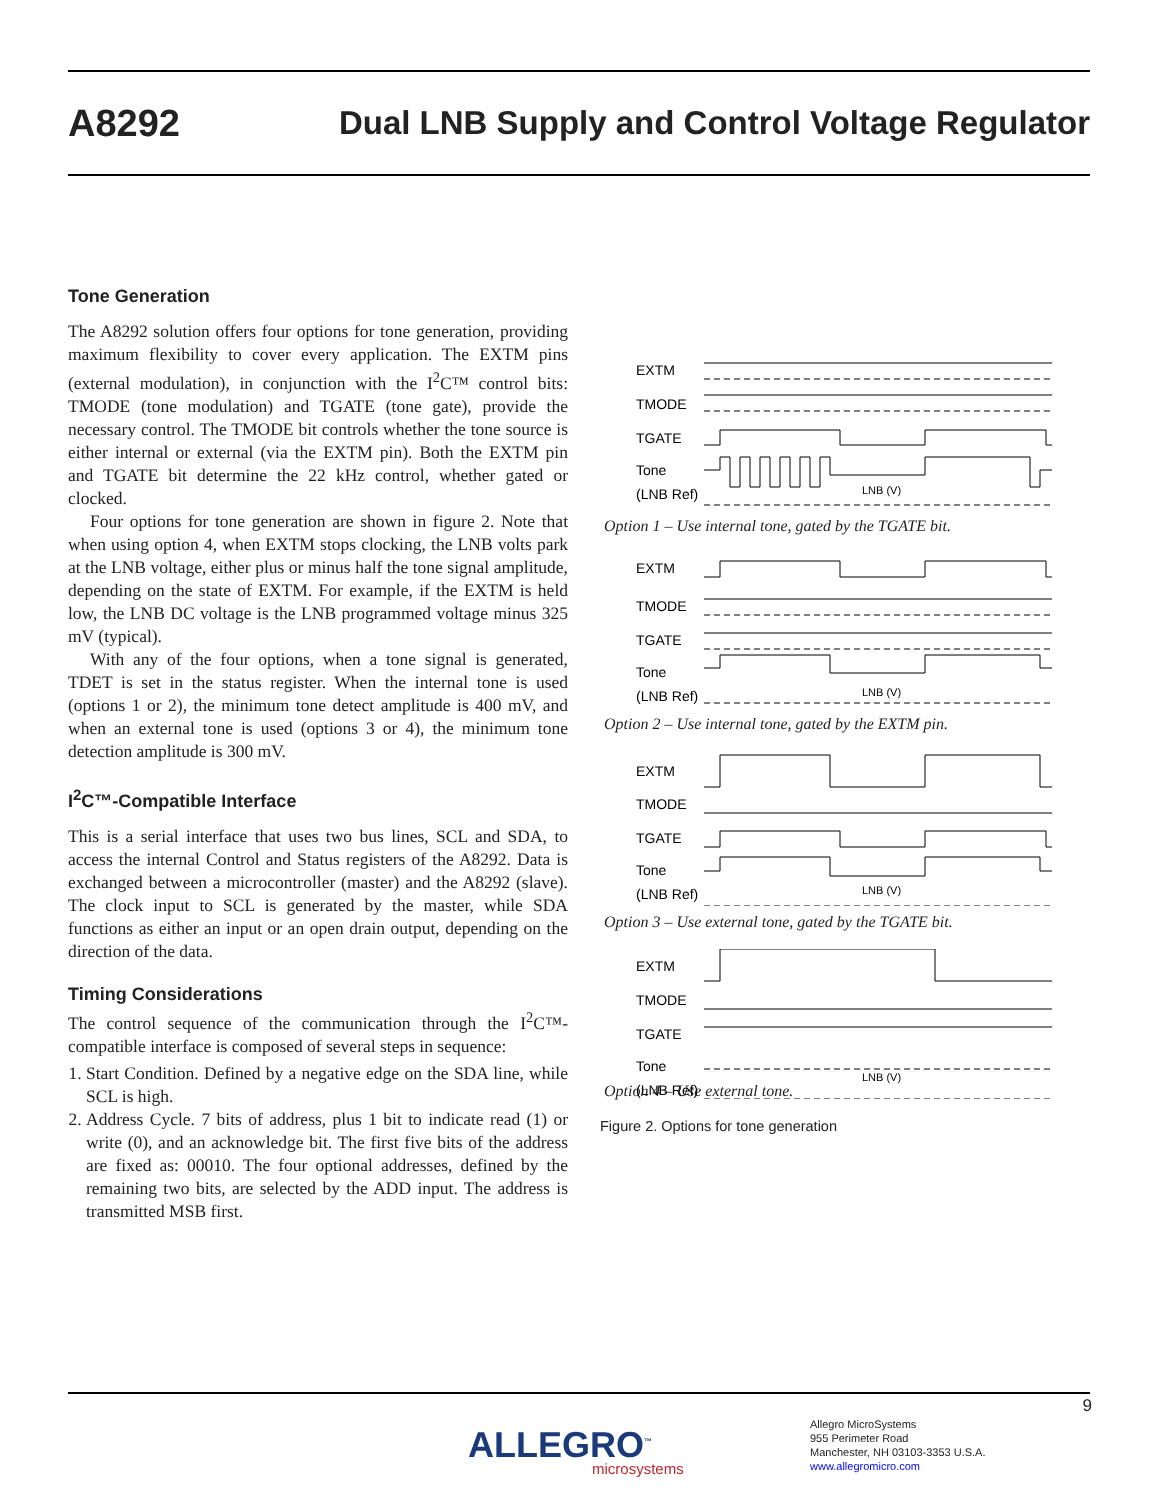A8292 Dual LNB Supply and Control Voltage Regulator
Tone Generation
The A8292 solution offers four options for tone generation, providing maximum flexibility to cover every application. The EXTM pins (external modulation), in conjunction with the I<sup>2</sup>C™ control bits: TMODE (tone modulation) and TGATE (tone gate), provide the necessary control. The TMODE bit controls whether the tone source is either internal or external (via the EXTM pin). Both the EXTM pin and TGATE bit determine the 22 kHz control, whether gated or clocked.
Four options for tone generation are shown in figure 2. Note that when using option 4, when EXTM stops clocking, the LNB volts park at the LNB voltage, either plus or minus half the tone signal amplitude, depending on the state of EXTM. For example, if the EXTM is held low, the LNB DC voltage is the LNB programmed voltage minus 325 mV (typical).
With any of the four options, when a tone signal is generated, TDET is set in the status register. When the internal tone is used (options 1 or 2), the minimum tone detect amplitude is 400 mV, and when an external tone is used (options 3 or 4), the minimum tone detection amplitude is 300 mV.
I<sup>2</sup>C™-Compatible Interface
This is a serial interface that uses two bus lines, SCL and SDA, to access the internal Control and Status registers of the A8292. Data is exchanged between a microcontroller (master) and the A8292 (slave). The clock input to SCL is generated by the master, while SDA functions as either an input or an open drain output, depending on the direction of the data.
Timing Considerations
The control sequence of the communication through the I<sup>2</sup>C™-compatible interface is composed of several steps in sequence:
1. Start Condition. Defined by a negative edge on the SDA line, while SCL is high.
2. Address Cycle. 7 bits of address, plus 1 bit to indicate read (1) or write (0), and an acknowledge bit. The first five bits of the address are fixed as: 00010. The four optional addresses, defined by the remaining two bits, are selected by the ADD input. The address is transmitted MSB first.
EXTM
TMODE
TGATE
Tone
(LNB Ref)
LNB (V)
Option 1 – Use internal tone, gated by the TGATE bit.
EXTM
TMODE
TGATE
Tone
(LNB Ref)
LNB (V)
Option 2 – Use internal tone, gated by the EXTM pin.
EXTM
TMODE
TGATE
Tone
(LNB Ref)
LNB (V)
Option 3 – Use external tone, gated by the TGATE bit.
EXTM
TMODE
TGATE
Tone
(LNB Ref)
LNB (V)
Option 4 – Use external tone.
Figure 2. Options for tone generation
9
ALLEGRO<sup>™</sup>
microsystems
Allegro MicroSystems
955 Perimeter Road
Manchester, NH 03103-3353 U.S.A.
www.allegromicro.com